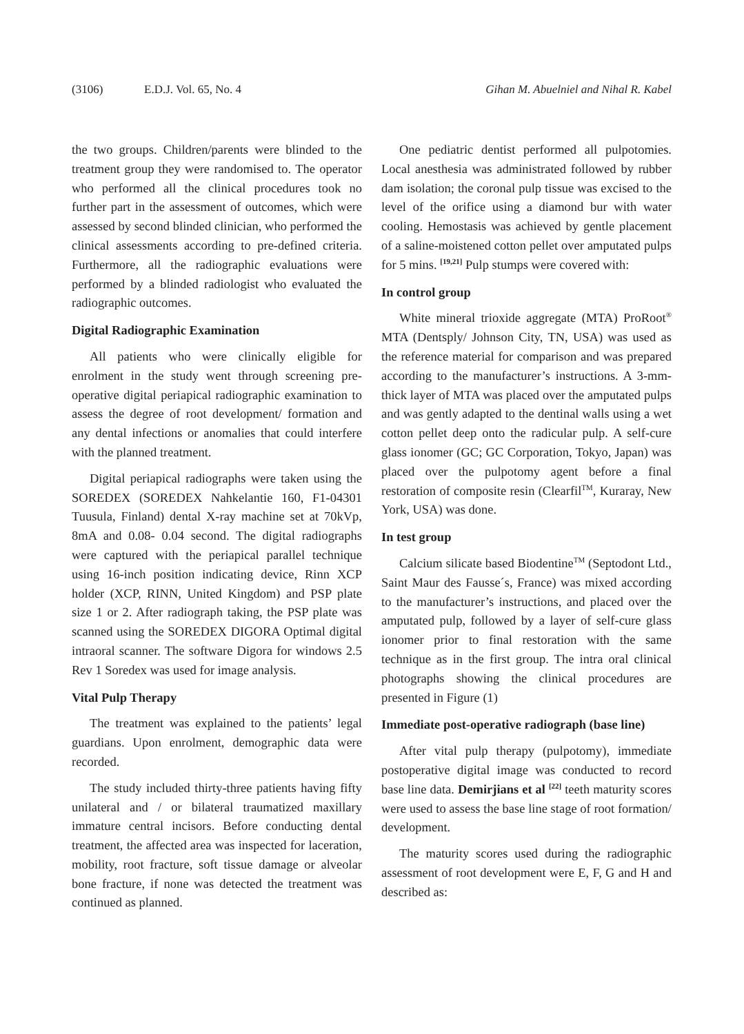(3106) E.D.J. Vol. 65, No. 4 Gihan M. Abuelniel and Nihal R. Kabel
the two groups. Children/parents were blinded to the treatment group they were randomised to. The operator who performed all the clinical procedures took no further part in the assessment of outcomes, which were assessed by second blinded clinician, who performed the clinical assessments according to pre-defined criteria. Furthermore, all the radiographic evaluations were performed by a blinded radiologist who evaluated the radiographic outcomes.
Digital Radiographic Examination
All patients who were clinically eligible for enrolment in the study went through screening pre-operative digital periapical radiographic examination to assess the degree of root development/ formation and any dental infections or anomalies that could interfere with the planned treatment.
Digital periapical radiographs were taken using the SOREDEX (SOREDEX Nahkelantie 160, F1-04301 Tuusula, Finland) dental X-ray machine set at 70kVp, 8mA and 0.08- 0.04 second. The digital radiographs were captured with the periapical parallel technique using 16-inch position indicating device, Rinn XCP holder (XCP, RINN, United Kingdom) and PSP plate size 1 or 2. After radiograph taking, the PSP plate was scanned using the SOREDEX DIGORA Optimal digital intraoral scanner. The software Digora for windows 2.5 Rev 1 Soredex was used for image analysis.
Vital Pulp Therapy
The treatment was explained to the patients’ legal guardians. Upon enrolment, demographic data were recorded.
The study included thirty-three patients having fifty unilateral and / or bilateral traumatized maxillary immature central incisors. Before conducting dental treatment, the affected area was inspected for laceration, mobility, root fracture, soft tissue damage or alveolar bone fracture, if none was detected the treatment was continued as planned.
One pediatric dentist performed all pulpotomies. Local anesthesia was administrated followed by rubber dam isolation; the coronal pulp tissue was excised to the level of the orifice using a diamond bur with water cooling. Hemostasis was achieved by gentle placement of a saline-moistened cotton pellet over amputated pulps for 5 mins. <sup>[19,21]</sup> Pulp stumps were covered with:
In control group
White mineral trioxide aggregate (MTA) ProRoot<sup>®</sup> MTA (Dentsply/ Johnson City, TN, USA) was used as the reference material for comparison and was prepared according to the manufacturer’s instructions. A 3-mm-thick layer of MTA was placed over the amputated pulps and was gently adapted to the dentinal walls using a wet cotton pellet deep onto the radicular pulp. A self-cure glass ionomer (GC; GC Corporation, Tokyo, Japan) was placed over the pulpotomy agent before a final restoration of composite resin (Clearfil<sup>TM</sup>, Kuraray, New York, USA) was done.
In test group
Calcium silicate based Biodentine<sup>TM</sup> (Septodont Ltd., Saint Maur des Fausse´s, France) was mixed according to the manufacturer’s instructions, and placed over the amputated pulp, followed by a layer of self-cure glass ionomer prior to final restoration with the same technique as in the first group. The intra oral clinical photographs showing the clinical procedures are presented in Figure (1)
Immediate post-operative radiograph (base line)
After vital pulp therapy (pulpotomy), immediate postoperative digital image was conducted to record base line data. Demirjians et al <sup>[22]</sup> teeth maturity scores were used to assess the base line stage of root formation/ development.
The maturity scores used during the radiographic assessment of root development were E, F, G and H and described as: